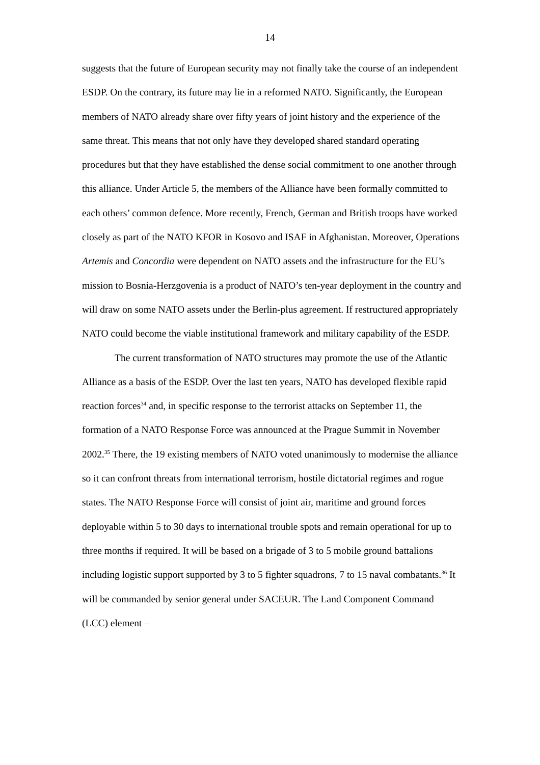14
suggests that the future of European security may not finally take the course of an independent ESDP. On the contrary, its future may lie in a reformed NATO. Significantly, the European members of NATO already share over fifty years of joint history and the experience of the same threat. This means that not only have they developed shared standard operating procedures but that they have established the dense social commitment to one another through this alliance. Under Article 5, the members of the Alliance have been formally committed to each others’ common defence. More recently, French, German and British troops have worked closely as part of the NATO KFOR in Kosovo and ISAF in Afghanistan. Moreover, Operations Artemis and Concordia were dependent on NATO assets and the infrastructure for the EU’s mission to Bosnia-Herzgovenia is a product of NATO’s ten-year deployment in the country and will draw on some NATO assets under the Berlin-plus agreement. If restructured appropriately NATO could become the viable institutional framework and military capability of the ESDP.
The current transformation of NATO structures may promote the use of the Atlantic Alliance as a basis of the ESDP. Over the last ten years, NATO has developed flexible rapid reaction forces<sup>34</sup> and, in specific response to the terrorist attacks on September 11, the formation of a NATO Response Force was announced at the Prague Summit in November 2002.<sup>35</sup> There, the 19 existing members of NATO voted unanimously to modernise the alliance so it can confront threats from international terrorism, hostile dictatorial regimes and rogue states. The NATO Response Force will consist of joint air, maritime and ground forces deployable within 5 to 30 days to international trouble spots and remain operational for up to three months if required. It will be based on a brigade of 3 to 5 mobile ground battalions including logistic support supported by 3 to 5 fighter squadrons, 7 to 15 naval combatants.<sup>36</sup> It will be commanded by senior general under SACEUR. The Land Component Command (LCC) element –